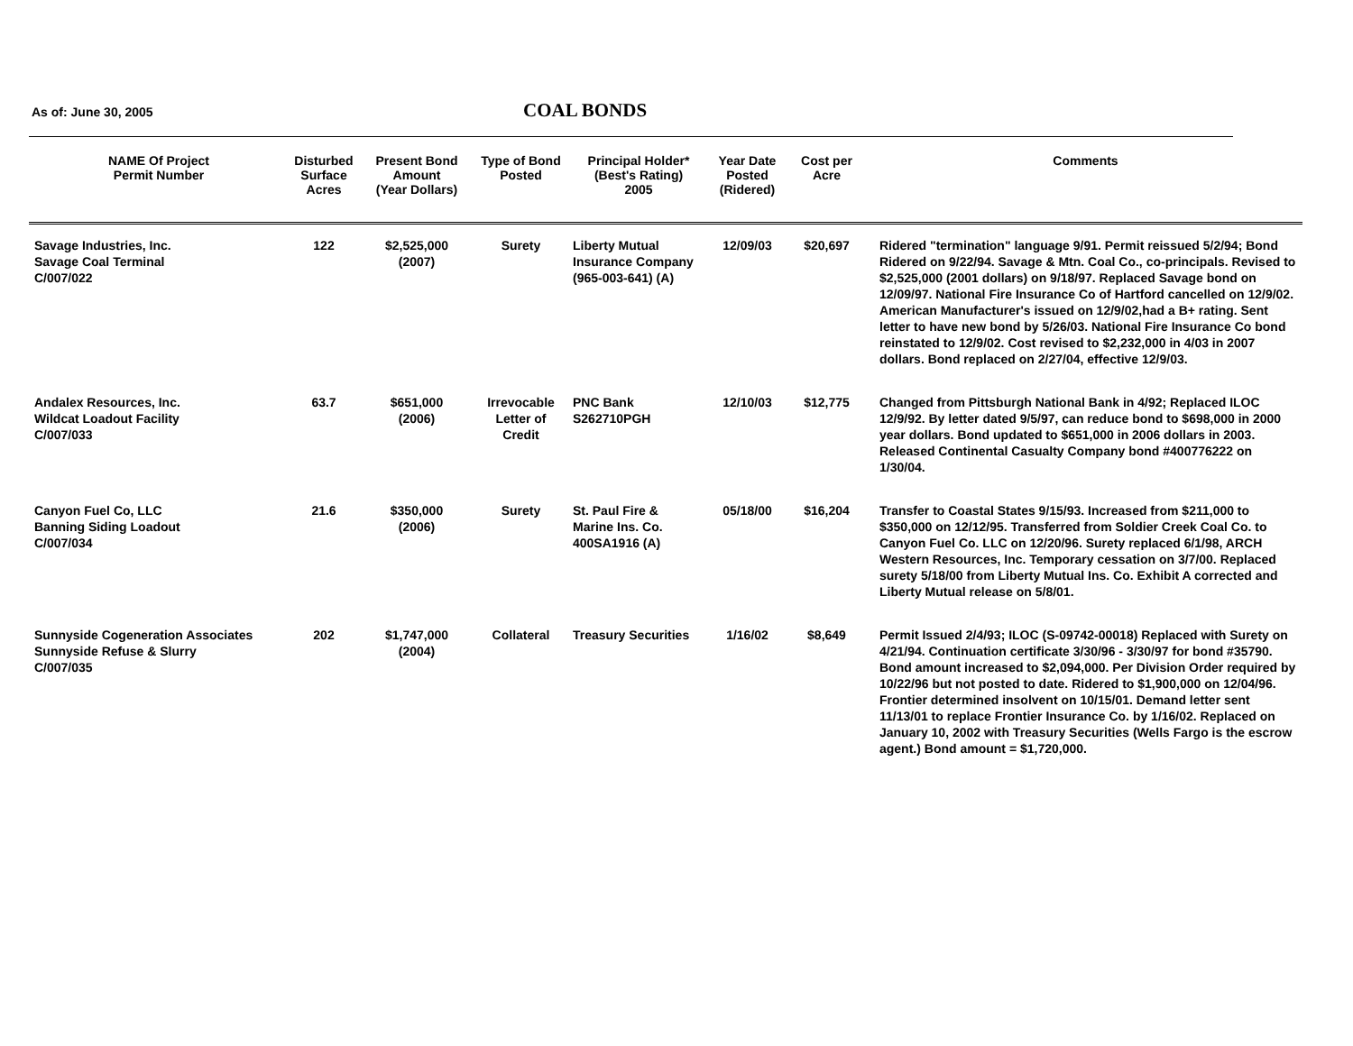As of: June 30, 2005
COAL BONDS
| NAME Of Project Permit Number | Disturbed Surface Acres | Present Bond Amount (Year Dollars) | Type of Bond Posted | Principal Holder* (Best's Rating) 2005 | Year Date Posted (Ridered) | Cost per Acre | Comments |
| --- | --- | --- | --- | --- | --- | --- | --- |
| Savage Industries, Inc. Savage Coal Terminal C/007/022 | 122 | $2,525,000 (2007) | Surety | Liberty Mutual Insurance Company (965-003-641) (A) | 12/09/03 | $20,697 | Ridered "termination" language 9/91. Permit reissued 5/2/94; Bond Ridered on 9/22/94. Savage & Mtn. Coal Co., co-principals. Revised to $2,525,000 (2001 dollars) on 9/18/97. Replaced Savage bond on 12/09/97. National Fire Insurance Co of Hartford cancelled on 12/9/02. American Manufacturer's issued on 12/9/02,had a B+ rating. Sent letter to have new bond by 5/26/03. National Fire Insurance Co bond reinstated to 12/9/02. Cost revised to $2,232,000 in 4/03 in 2007 dollars. Bond replaced on 2/27/04, effective 12/9/03. |
| Andalex Resources, Inc. Wildcat Loadout Facility C/007/033 | 63.7 | $651,000 (2006) | Irrevocable Letter of Credit | PNC Bank S262710PGH | 12/10/03 | $12,775 | Changed from Pittsburgh National Bank in 4/92; Replaced ILOC 12/9/92. By letter dated 9/5/97, can reduce bond to $698,000 in 2000 year dollars. Bond updated to $651,000 in 2006 dollars in 2003. Released Continental Casualty Company bond #400776222 on 1/30/04. |
| Canyon Fuel Co, LLC Banning Siding Loadout C/007/034 | 21.6 | $350,000 (2006) | Surety | St. Paul Fire & Marine Ins. Co. 400SA1916 (A) | 05/18/00 | $16,204 | Transfer to Coastal States 9/15/93. Increased from $211,000 to $350,000 on 12/12/95. Transferred from Soldier Creek Coal Co. to Canyon Fuel Co. LLC on 12/20/96. Surety replaced 6/1/98, ARCH Western Resources, Inc. Temporary cessation on 3/7/00. Replaced surety 5/18/00 from Liberty Mutual Ins. Co. Exhibit A corrected and Liberty Mutual release on 5/8/01. |
| Sunnyside Cogeneration Associates Sunnyside Refuse & Slurry C/007/035 | 202 | $1,747,000 (2004) | Collateral | Treasury Securities | 1/16/02 | $8,649 | Permit Issued 2/4/93; ILOC (S-09742-00018) Replaced with Surety on 4/21/94. Continuation certificate 3/30/96 - 3/30/97 for bond #35790. Bond amount increased to $2,094,000. Per Division Order required by 10/22/96 but not posted to date. Ridered to $1,900,000 on 12/04/96. Frontier determined insolvent on 10/15/01. Demand letter sent 11/13/01 to replace Frontier Insurance Co. by 1/16/02. Replaced on January 10, 2002 with Treasury Securities (Wells Fargo is the escrow agent.) Bond amount = $1,720,000. |